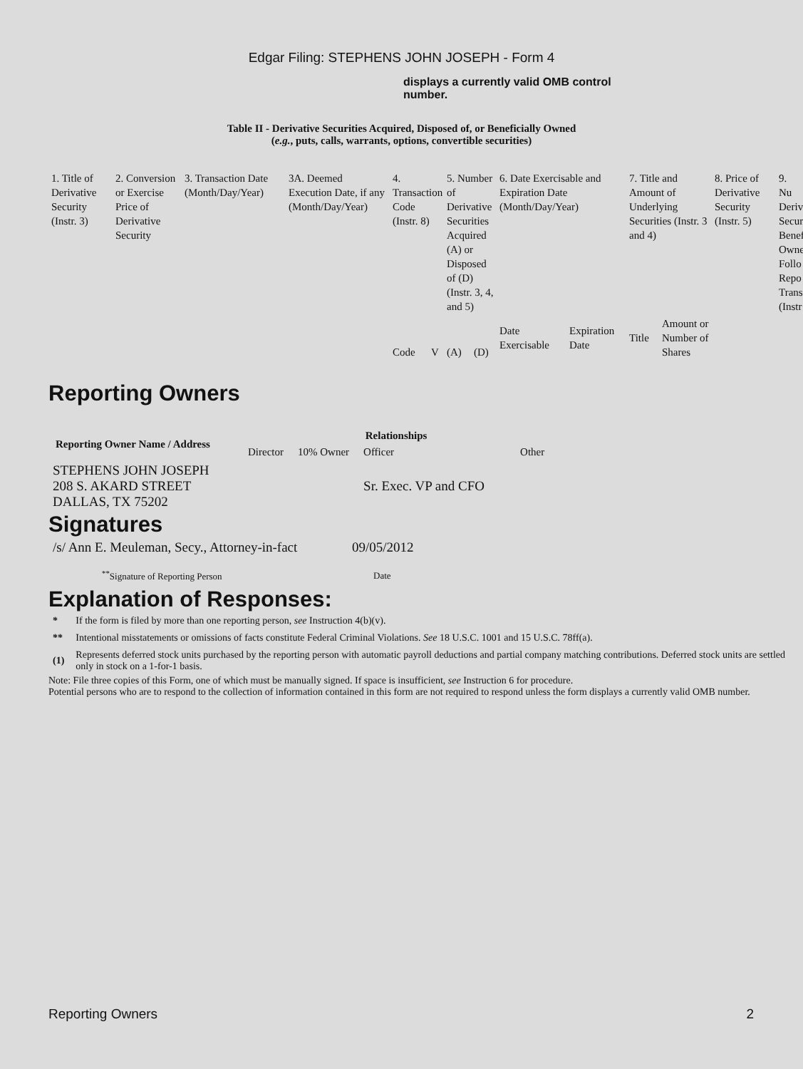Edgar Filing: STEPHENS JOHN JOSEPH - Form 4
displays a currently valid OMB control number.
Table II - Derivative Securities Acquired, Disposed of, or Beneficially Owned
(e.g., puts, calls, warrants, options, convertible securities)
| 1. Title of Derivative Security (Instr. 3) | 2. Conversion or Exercise Price of Derivative Security | 3. Transaction Date (Month/Day/Year) | 3A. Deemed Execution Date, if any (Month/Day/Year) | 4. Transaction Code (Instr. 8) | | 5. Number of Derivative Securities Acquired (A) or Disposed of (D) (Instr. 3, 4, and 5) | | 6. Date Exercisable and Expiration Date (Month/Day/Year) | | 7. Title and Amount of Underlying Securities (Instr. 3 and 4) | | 8. Price of Derivative Security (Instr. 5) | 9. Nu Deriv Secur Benef Owne Follo Repo Trans (Instr |
| | | | | Code | V | (A) | (D) | Date Exercisable | Expiration Date | Title | Amount or Number of Shares | | |
Reporting Owners
| Reporting Owner Name / Address | Relationships | | | |
| --- | --- | --- | --- | --- |
| | Director | 10% Owner | Officer | Other |
| STEPHENS JOHN JOSEPH 208 S. AKARD STREET DALLAS, TX 75202 | | | Sr. Exec. VP and CFO | |
Signatures
| /s/ Ann E. Meuleman, Secy., Attorney-in-fact | 09/05/2012 |
| <sup>**</sup> Signature of Reporting Person | Date |
Explanation of Responses:
| * | If the form is filed by more than one reporting person, see Instruction 4(b)(v). |
| ** | Intentional misstatements or omissions of facts constitute Federal Criminal Violations. See 18 U.S.C. 1001 and 15 U.S.C. 78ff(a). |
| (1) | Represents deferred stock units purchased by the reporting person with automatic payroll deductions and partial company matching contributions. Deferred stock units are settled only in stock on a 1-for-1 basis. |
Note: File three copies of this Form, one of which must be manually signed. If space is insufficient, see Instruction 6 for procedure.
Potential persons who are to respond to the collection of information contained in this form are not required to respond unless the form displays a currently valid OMB number.
Reporting Owners 2